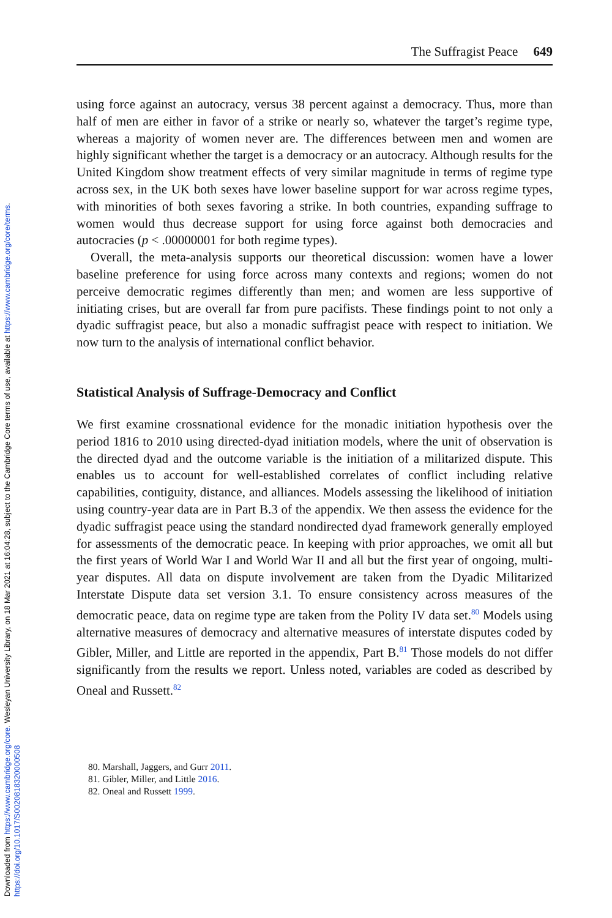Downloaded from https://www.cambridge.org/core. Wesleyan University Library, on 18 Mar 2021 at 16:04:28, subject to the Cambridge Core terms of use, available at https://www.cambridge.org/core/terms.
https://doi.org/10.1017/S0020818320000508
The Suffragist Peace 649
using force against an autocracy, versus 38 percent against a democracy. Thus, more than half of men are either in favor of a strike or nearly so, whatever the target’s regime type, whereas a majority of women never are. The differences between men and women are highly significant whether the target is a democracy or an autocracy. Although results for the United Kingdom show treatment effects of very similar magnitude in terms of regime type across sex, in the UK both sexes have lower baseline support for war across regime types, with minorities of both sexes favoring a strike. In both countries, expanding suffrage to women would thus decrease support for using force against both democracies and autocracies (p < .00000001 for both regime types).
Overall, the meta-analysis supports our theoretical discussion: women have a lower baseline preference for using force across many contexts and regions; women do not perceive democratic regimes differently than men; and women are less supportive of initiating crises, but are overall far from pure pacifists. These findings point to not only a dyadic suffragist peace, but also a monadic suffragist peace with respect to initiation. We now turn to the analysis of international conflict behavior.
Statistical Analysis of Suffrage-Democracy and Conflict
We first examine crossnational evidence for the monadic initiation hypothesis over the period 1816 to 2010 using directed-dyad initiation models, where the unit of observation is the directed dyad and the outcome variable is the initiation of a militarized dispute. This enables us to account for well-established correlates of conflict including relative capabilities, contiguity, distance, and alliances. Models assessing the likelihood of initiation using country-year data are in Part B.3 of the appendix. We then assess the evidence for the dyadic suffragist peace using the standard nondirected dyad framework generally employed for assessments of the democratic peace. In keeping with prior approaches, we omit all but the first years of World War I and World War II and all but the first year of ongoing, multi-year disputes. All data on dispute involvement are taken from the Dyadic Militarized Interstate Dispute data set version 3.1. To ensure consistency across measures of the democratic peace, data on regime type are taken from the Polity IV data set.<sup>80</sup> Models using alternative measures of democracy and alternative measures of interstate disputes coded by Gibler, Miller, and Little are reported in the appendix, Part B.<sup>81</sup> Those models do not differ significantly from the results we report. Unless noted, variables are coded as described by Oneal and Russett.<sup>82</sup>
80. Marshall, Jaggers, and Gurr 2011.
81. Gibler, Miller, and Little 2016.
82. Oneal and Russett 1999.